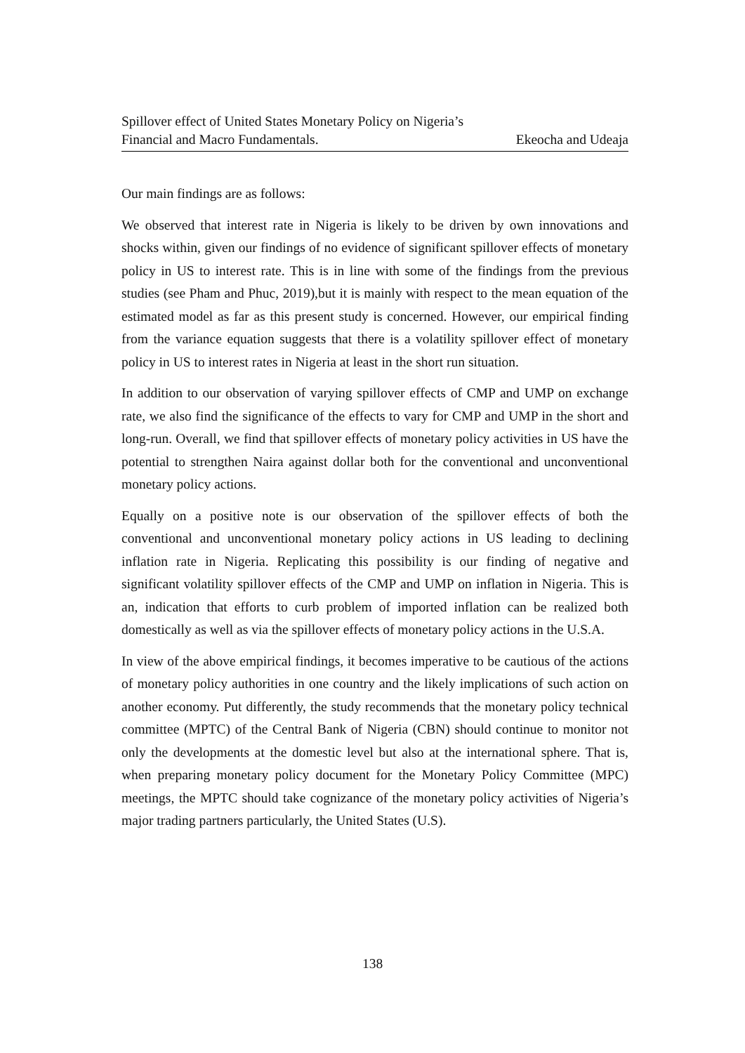Spillover effect of United States Monetary Policy on Nigeria’s
Financial and Macro Fundamentals. Ekeocha and Udeaja
Our main findings are as follows:
We observed that interest rate in Nigeria is likely to be driven by own innovations and shocks within, given our findings of no evidence of significant spillover effects of monetary policy in US to interest rate. This is in line with some of the findings from the previous studies (see Pham and Phuc, 2019),but it is mainly with respect to the mean equation of the estimated model as far as this present study is concerned. However, our empirical finding from the variance equation suggests that there is a volatility spillover effect of monetary policy in US to interest rates in Nigeria at least in the short run situation.
In addition to our observation of varying spillover effects of CMP and UMP on exchange rate, we also find the significance of the effects to vary for CMP and UMP in the short and long-run. Overall, we find that spillover effects of monetary policy activities in US have the potential to strengthen Naira against dollar both for the conventional and unconventional monetary policy actions.
Equally on a positive note is our observation of the spillover effects of both the conventional and unconventional monetary policy actions in US leading to declining inflation rate in Nigeria. Replicating this possibility is our finding of negative and significant volatility spillover effects of the CMP and UMP on inflation in Nigeria. This is an, indication that efforts to curb problem of imported inflation can be realized both domestically as well as via the spillover effects of monetary policy actions in the U.S.A.
In view of the above empirical findings, it becomes imperative to be cautious of the actions of monetary policy authorities in one country and the likely implications of such action on another economy. Put differently, the study recommends that the monetary policy technical committee (MPTC) of the Central Bank of Nigeria (CBN) should continue to monitor not only the developments at the domestic level but also at the international sphere. That is, when preparing monetary policy document for the Monetary Policy Committee (MPC) meetings, the MPTC should take cognizance of the monetary policy activities of Nigeria’s major trading partners particularly, the United States (U.S).
138